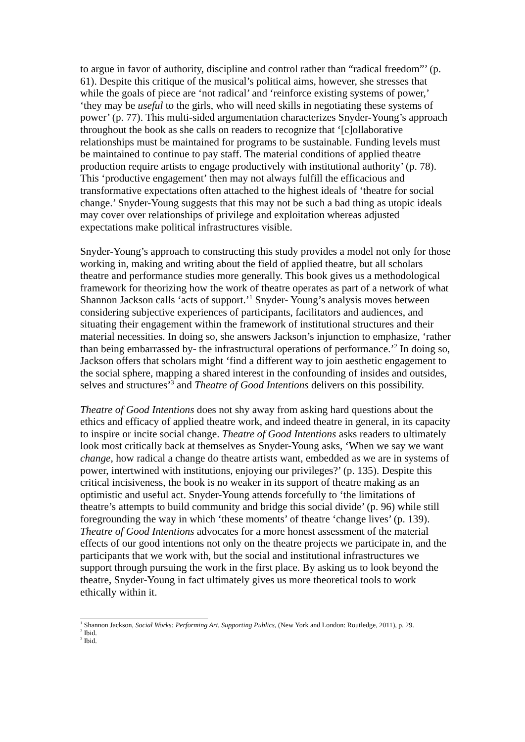to argue in favor of authority, discipline and control rather than “radical freedom”’ (p. 61). Despite this critique of the musical’s political aims, however, she stresses that while the goals of piece are ‘not radical’ and ‘reinforce existing systems of power,’ ‘they may be useful to the girls, who will need skills in negotiating these systems of power’ (p. 77). This multi-sided argumentation characterizes Snyder-Young’s approach throughout the book as she calls on readers to recognize that ‘[c]ollaborative relationships must be maintained for programs to be sustainable. Funding levels must be maintained to continue to pay staff. The material conditions of applied theatre production require artists to engage productively with institutional authority’ (p. 78). This ‘productive engagement’ then may not always fulfill the efficacious and transformative expectations often attached to the highest ideals of ‘theatre for social change.’ Snyder-Young suggests that this may not be such a bad thing as utopic ideals may cover over relationships of privilege and exploitation whereas adjusted expectations make political infrastructures visible.
Snyder-Young’s approach to constructing this study provides a model not only for those working in, making and writing about the field of applied theatre, but all scholars theatre and performance studies more generally. This book gives us a methodological framework for theorizing how the work of theatre operates as part of a network of what Shannon Jackson calls ‘acts of support.’<sup>1</sup> Snyder- Young’s analysis moves between considering subjective experiences of participants, facilitators and audiences, and situating their engagement within the framework of institutional structures and their material necessities. In doing so, she answers Jackson’s injunction to emphasize, ‘rather than being embarrassed by- the infrastructural operations of performance.’<sup>2</sup> In doing so, Jackson offers that scholars might ‘find a different way to join aesthetic engagement to the social sphere, mapping a shared interest in the confounding of insides and outsides, selves and structures’<sup>3</sup> and Theatre of Good Intentions delivers on this possibility.
Theatre of Good Intentions does not shy away from asking hard questions about the ethics and efficacy of applied theatre work, and indeed theatre in general, in its capacity to inspire or incite social change. Theatre of Good Intentions asks readers to ultimately look most critically back at themselves as Snyder-Young asks, ‘When we say we want change, how radical a change do theatre artists want, embedded as we are in systems of power, intertwined with institutions, enjoying our privileges?’ (p. 135). Despite this critical incisiveness, the book is no weaker in its support of theatre making as an optimistic and useful act. Snyder-Young attends forcefully to ‘the limitations of theatre’s attempts to build community and bridge this social divide’ (p. 96) while still foregrounding the way in which ‘these moments’ of theatre ‘change lives’ (p. 139). Theatre of Good Intentions advocates for a more honest assessment of the material effects of our good intentions not only on the theatre projects we participate in, and the participants that we work with, but the social and institutional infrastructures we support through pursuing the work in the first place. By asking us to look beyond the theatre, Snyder-Young in fact ultimately gives us more theoretical tools to work ethically within it.
<sup>1</sup> Shannon Jackson, Social Works: Performing Art, Supporting Publics, (New York and London: Routledge, 2011), p. 29.
<sup>2</sup> Ibid.
<sup>3</sup> Ibid.